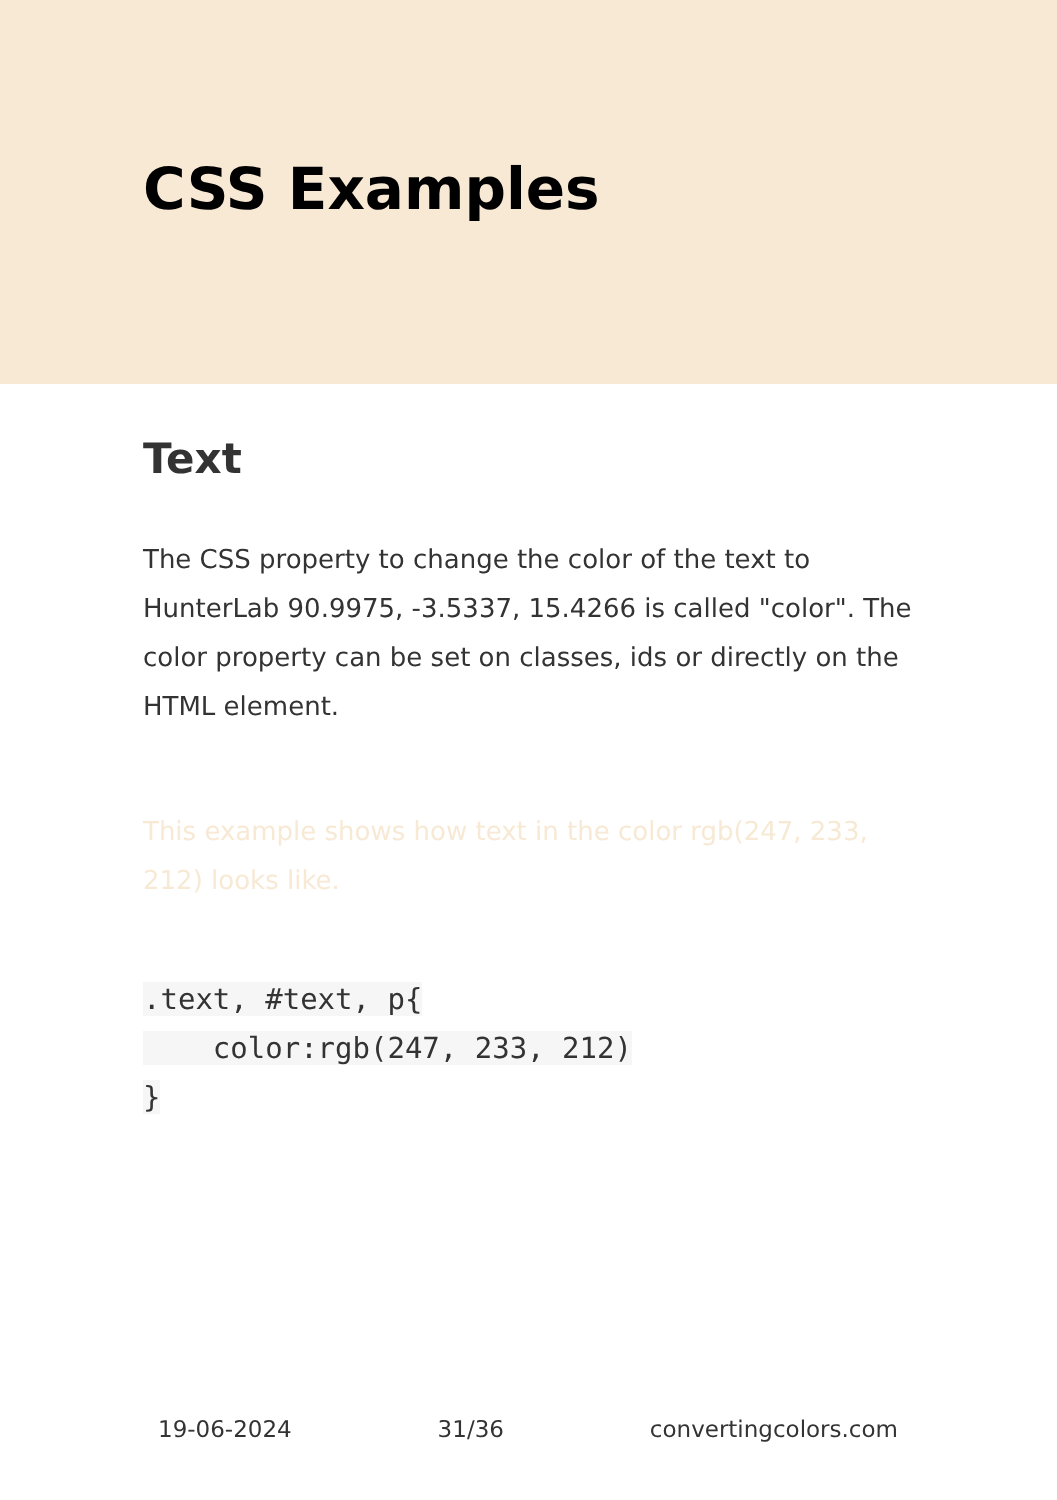CSS Examples
Text
The CSS property to change the color of the text to HunterLab 90.9975, -3.5337, 15.4266 is called "color". The color property can be set on classes, ids or directly on the HTML element.
This example shows how text in the color rgb(247, 233, 212) looks like.
.text, #text, p{
    color:rgb(247, 233, 212)
}
19-06-2024 31/36 convertingcolors.com